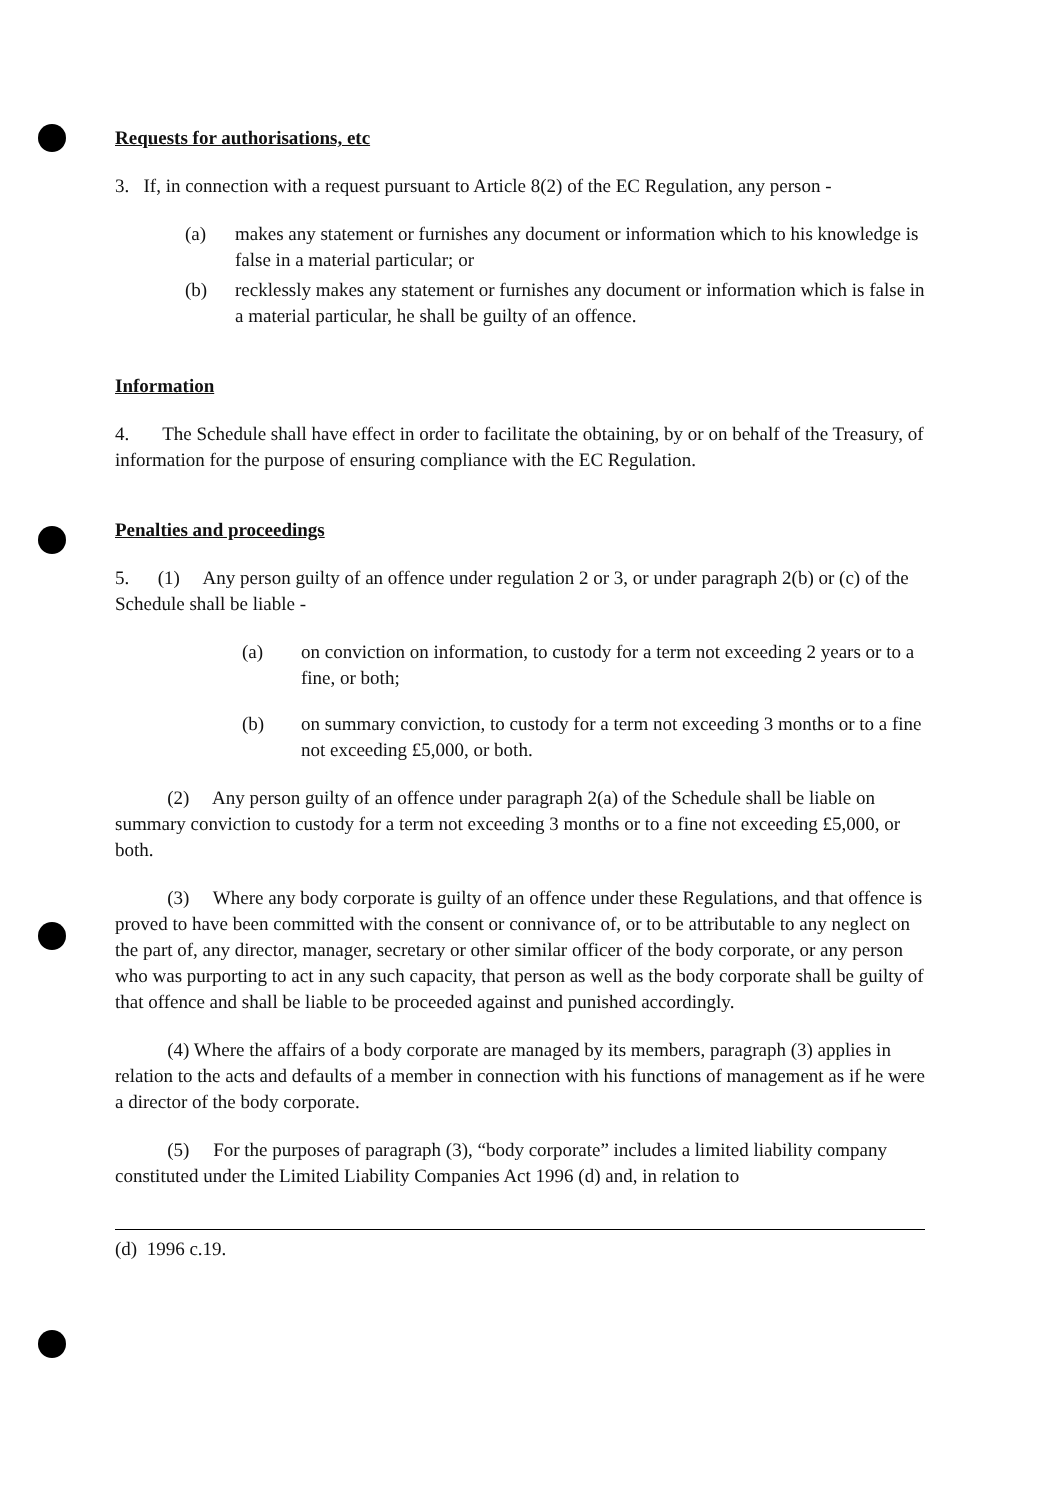Requests for authorisations, etc
3. If, in connection with a request pursuant to Article 8(2) of the EC Regulation, any person -
(a) makes any statement or furnishes any document or information which to his knowledge is false in a material particular; or
(b) recklessly makes any statement or furnishes any document or information which is false in a material particular, he shall be guilty of an offence.
Information
4. The Schedule shall have effect in order to facilitate the obtaining, by or on behalf of the Treasury, of information for the purpose of ensuring compliance with the EC Regulation.
Penalties and proceedings
5. (1) Any person guilty of an offence under regulation 2 or 3, or under paragraph 2(b) or (c) of the Schedule shall be liable -
(a) on conviction on information, to custody for a term not exceeding 2 years or to a fine, or both;
(b) on summary conviction, to custody for a term not exceeding 3 months or to a fine not exceeding £5,000, or both.
(2) Any person guilty of an offence under paragraph 2(a) of the Schedule shall be liable on summary conviction to custody for a term not exceeding 3 months or to a fine not exceeding £5,000, or both.
(3) Where any body corporate is guilty of an offence under these Regulations, and that offence is proved to have been committed with the consent or connivance of, or to be attributable to any neglect on the part of, any director, manager, secretary or other similar officer of the body corporate, or any person who was purporting to act in any such capacity, that person as well as the body corporate shall be guilty of that offence and shall be liable to be proceeded against and punished accordingly.
(4) Where the affairs of a body corporate are managed by its members, paragraph (3) applies in relation to the acts and defaults of a member in connection with his functions of management as if he were a director of the body corporate.
(5) For the purposes of paragraph (3), “body corporate” includes a limited liability company constituted under the Limited Liability Companies Act 1996 (d) and, in relation to
(d) 1996 c.19.